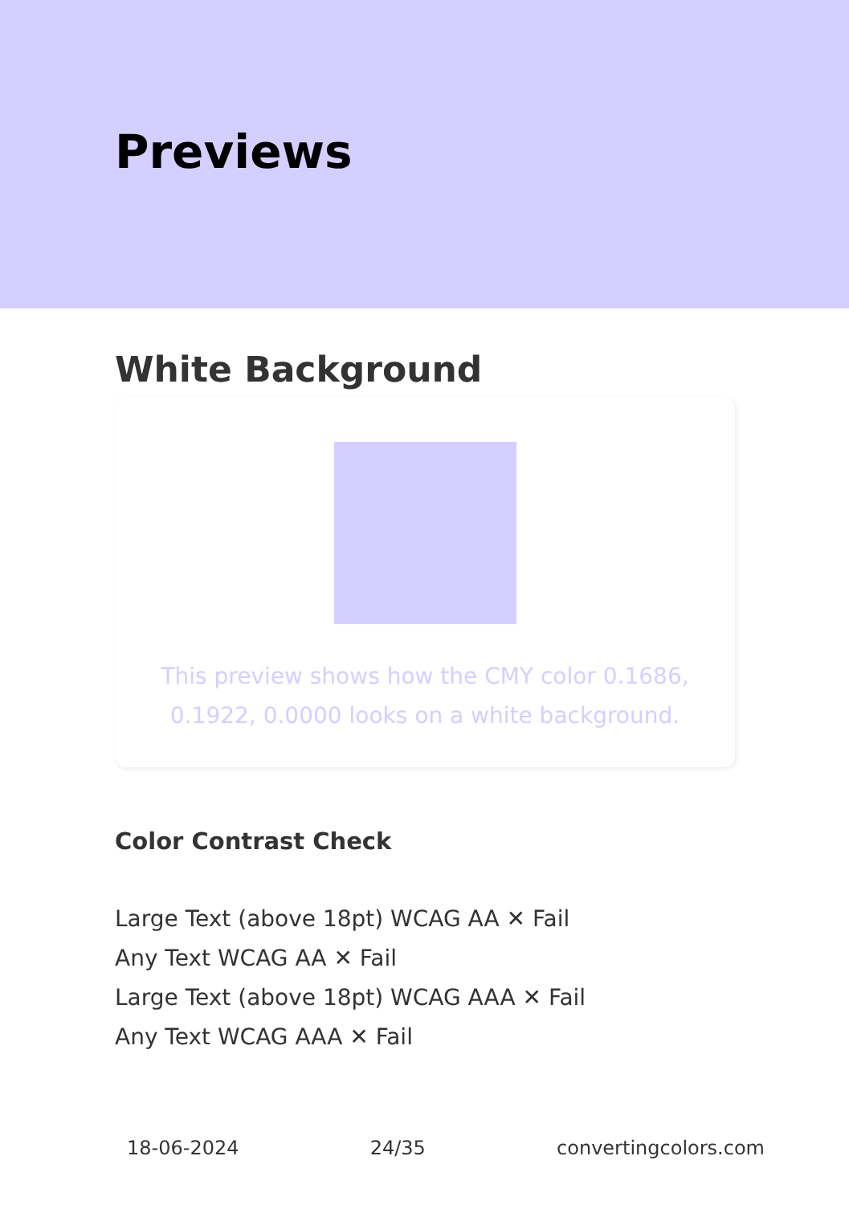Previews
White Background
This preview shows how the CMY color 0.1686, 0.1922, 0.0000 looks on a white background.
Color Contrast Check
Large Text (above 18pt) WCAG AA ✕ Fail
Any Text WCAG AA ✕ Fail
Large Text (above 18pt) WCAG AAA ✕ Fail
Any Text WCAG AAA ✕ Fail
18-06-2024 24/35 convertingcolors.com